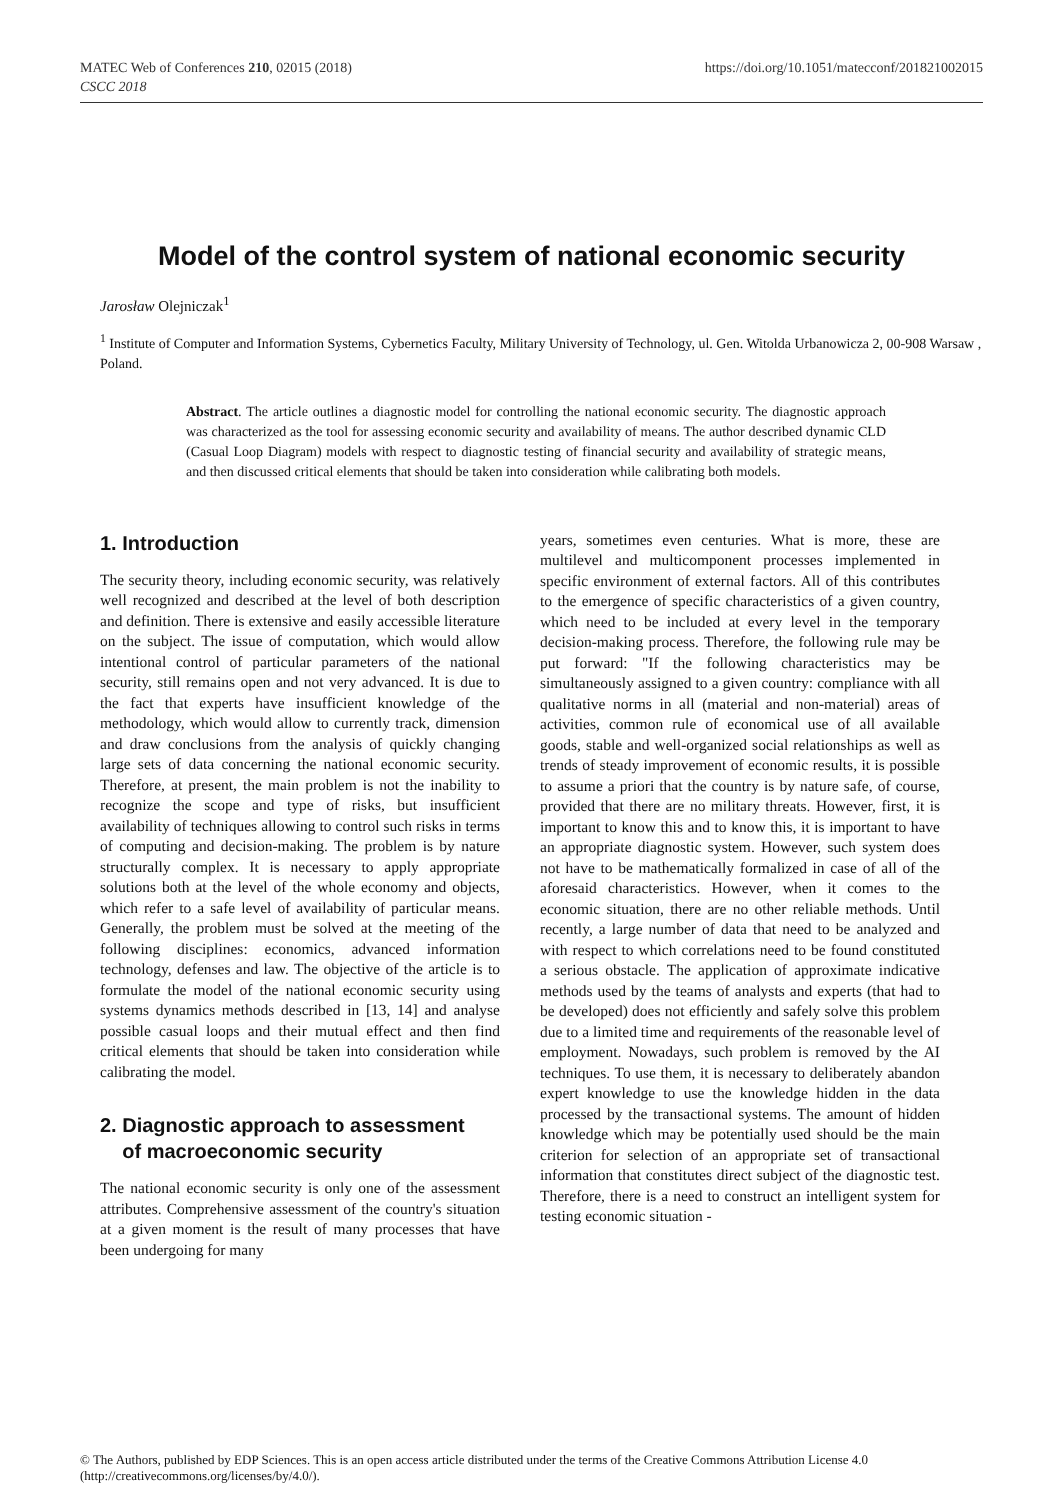MATEC Web of Conferences 210, 02015 (2018)
CSCC 2018
https://doi.org/10.1051/matecconf/201821002015
Model of the control system of national economic security
Jarosław Olejniczak<sup>1</sup>
<sup>1</sup> Institute of Computer and Information Systems, Cybernetics Faculty, Military University of Technology, ul. Gen. Witolda Urbanowicza 2, 00-908 Warsaw , Poland.
Abstract. The article outlines a diagnostic model for controlling the national economic security. The diagnostic approach was characterized as the tool for assessing economic security and availability of means. The author described dynamic CLD (Casual Loop Diagram) models with respect to diagnostic testing of financial security and availability of strategic means, and then discussed critical elements that should be taken into consideration while calibrating both models.
1. Introduction
The security theory, including economic security, was relatively well recognized and described at the level of both description and definition. There is extensive and easily accessible literature on the subject. The issue of computation, which would allow intentional control of particular parameters of the national security, still remains open and not very advanced. It is due to the fact that experts have insufficient knowledge of the methodology, which would allow to currently track, dimension and draw conclusions from the analysis of quickly changing large sets of data concerning the national economic security. Therefore, at present, the main problem is not the inability to recognize the scope and type of risks, but insufficient availability of techniques allowing to control such risks in terms of computing and decision-making. The problem is by nature structurally complex. It is necessary to apply appropriate solutions both at the level of the whole economy and objects, which refer to a safe level of availability of particular means. Generally, the problem must be solved at the meeting of the following disciplines: economics, advanced information technology, defenses and law. The objective of the article is to formulate the model of the national economic security using systems dynamics methods described in [13, 14] and analyse possible casual loops and their mutual effect and then find critical elements that should be taken into consideration while calibrating the model.
2. Diagnostic approach to assessment
of macroeconomic security
The national economic security is only one of the assessment attributes. Comprehensive assessment of the country's situation at a given moment is the result of many processes that have been undergoing for many
years, sometimes even centuries. What is more, these are multilevel and multicomponent processes implemented in specific environment of external factors. All of this contributes to the emergence of specific characteristics of a given country, which need to be included at every level in the temporary decision-making process. Therefore, the following rule may be put forward: "If the following characteristics may be simultaneously assigned to a given country: compliance with all qualitative norms in all (material and non-material) areas of activities, common rule of economical use of all available goods, stable and well-organized social relationships as well as trends of steady improvement of economic results, it is possible to assume a priori that the country is by nature safe, of course, provided that there are no military threats. However, first, it is important to know this and to know this, it is important to have an appropriate diagnostic system. However, such system does not have to be mathematically formalized in case of all of the aforesaid characteristics. However, when it comes to the economic situation, there are no other reliable methods. Until recently, a large number of data that need to be analyzed and with respect to which correlations need to be found constituted a serious obstacle. The application of approximate indicative methods used by the teams of analysts and experts (that had to be developed) does not efficiently and safely solve this problem due to a limited time and requirements of the reasonable level of employment. Nowadays, such problem is removed by the AI techniques. To use them, it is necessary to deliberately abandon expert knowledge to use the knowledge hidden in the data processed by the transactional systems. The amount of hidden knowledge which may be potentially used should be the main criterion for selection of an appropriate set of transactional information that constitutes direct subject of the diagnostic test. Therefore, there is a need to construct an intelligent system for testing economic situation -
© The Authors, published by EDP Sciences. This is an open access article distributed under the terms of the Creative Commons Attribution License 4.0 (http://creativecommons.org/licenses/by/4.0/).